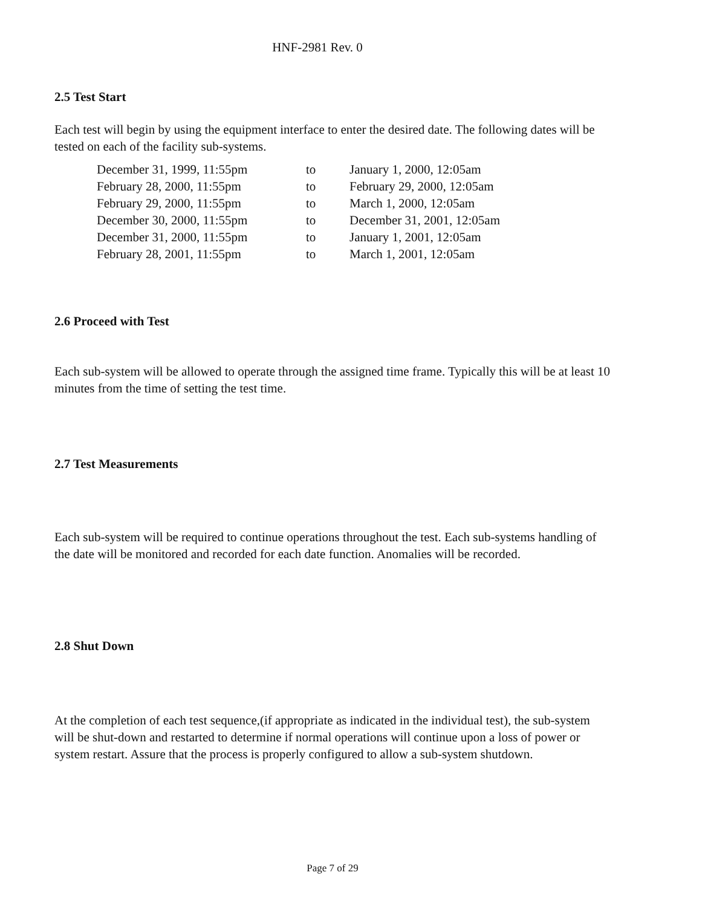HNF-2981 Rev. 0
2.5 Test Start
Each test will begin by using the equipment interface to enter the desired date. The following dates will be tested on each of the facility sub-systems.
| December 31, 1999, 11:55pm | to | January 1, 2000, 12:05am |
| February 28, 2000, 11:55pm | to | February 29, 2000, 12:05am |
| February 29, 2000, 11:55pm | to | March 1, 2000, 12:05am |
| December 30, 2000, 11:55pm | to | December 31, 2001, 12:05am |
| December 31, 2000, 11:55pm | to | January 1, 2001, 12:05am |
| February 28, 2001, 11:55pm | to | March 1, 2001, 12:05am |
2.6 Proceed with Test
Each sub-system will be allowed to operate through the assigned time frame. Typically this will be at least 10 minutes from the time of setting the test time.
2.7 Test Measurements
Each sub-system will be required to continue operations throughout the test. Each sub-systems handling of the date will be monitored and recorded for each date function. Anomalies will be recorded.
2.8 Shut Down
At the completion of each test sequence,(if appropriate as indicated in the individual test), the sub-system will be shut-down and restarted to determine if normal operations will continue upon a loss of power or system restart. Assure that the process is properly configured to allow a sub-system shutdown.
Page 7 of 29